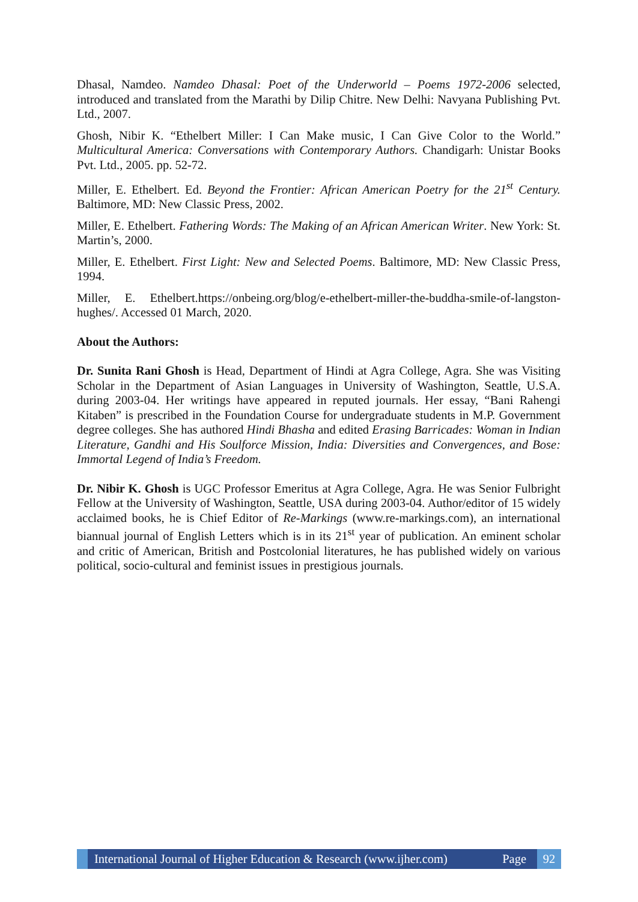Dhasal, Namdeo. Namdeo Dhasal: Poet of the Underworld – Poems 1972-2006 selected, introduced and translated from the Marathi by Dilip Chitre. New Delhi: Navyana Publishing Pvt. Ltd., 2007.
Ghosh, Nibir K. “Ethelbert Miller: I Can Make music, I Can Give Color to the World.” Multicultural America: Conversations with Contemporary Authors. Chandigarh: Unistar Books Pvt. Ltd., 2005. pp. 52-72.
Miller, E. Ethelbert. Ed. Beyond the Frontier: African American Poetry for the 21<sup>st</sup> Century. Baltimore, MD: New Classic Press, 2002.
Miller, E. Ethelbert. Fathering Words: The Making of an African American Writer. New York: St. Martin’s, 2000.
Miller, E. Ethelbert. First Light: New and Selected Poems. Baltimore, MD: New Classic Press, 1994.
Miller, E. Ethelbert.https://onbeing.org/blog/e-ethelbert-miller-the-buddha-smile-of-langston-hughes/. Accessed 01 March, 2020.
About the Authors:
Dr. Sunita Rani Ghosh is Head, Department of Hindi at Agra College, Agra. She was Visiting Scholar in the Department of Asian Languages in University of Washington, Seattle, U.S.A. during 2003-04. Her writings have appeared in reputed journals. Her essay, “Bani Rahengi Kitaben” is prescribed in the Foundation Course for undergraduate students in M.P. Government degree colleges. She has authored Hindi Bhasha and edited Erasing Barricades: Woman in Indian Literature, Gandhi and His Soulforce Mission, India: Diversities and Convergences, and Bose: Immortal Legend of India’s Freedom.
Dr. Nibir K. Ghosh is UGC Professor Emeritus at Agra College, Agra. He was Senior Fulbright Fellow at the University of Washington, Seattle, USA during 2003-04. Author/editor of 15 widely acclaimed books, he is Chief Editor of Re-Markings (www.re-markings.com), an international biannual journal of English Letters which is in its 21<sup>st</sup> year of publication. An eminent scholar and critic of American, British and Postcolonial literatures, he has published widely on various political, socio-cultural and feminist issues in prestigious journals.
International Journal of Higher Education & Research (www.ijher.com) Page
92